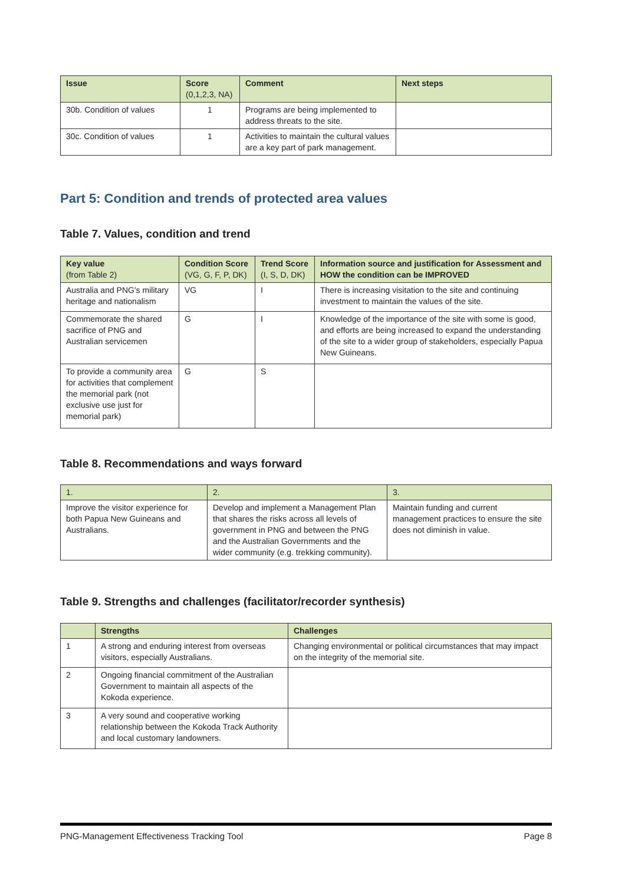| Issue | Score (0,1,2,3, NA) | Comment | Next steps |
| --- | --- | --- | --- |
| 30b. Condition of values | 1 | Programs are being implemented to address threats to the site. | |
| 30c. Condition of values | 1 | Activities to maintain the cultural values are a key part of park management. | |
Part 5: Condition and trends of protected area values
Table 7. Values, condition and trend
| Key value (from Table 2) | Condition Score (VG, G, F, P, DK) | Trend Score (I, S, D, DK) | Information source and justification for Assessment and HOW the condition can be IMPROVED |
| --- | --- | --- | --- |
| Australia and PNG's military heritage and nationalism | VG | I | There is increasing visitation to the site and continuing investment to maintain the values of the site. |
| Commemorate the shared sacrifice of PNG and Australian servicemen | G | I | Knowledge of the importance of the site with some is good, and efforts are being increased to expand the understanding of the site to a wider group of stakeholders, especially Papua New Guineans. |
| To provide a community area for activities that complement the memorial park (not exclusive use just for memorial park) | G | S | |
Table 8. Recommendations and ways forward
| 1. | 2. | 3. |
| --- | --- | --- |
| Improve the visitor experience for both Papua New Guineans and Australians. | Develop and implement a Management Plan that shares the risks across all levels of government in PNG and between the PNG and the Australian Governments and the wider community (e.g. trekking community). | Maintain funding and current management practices to ensure the site does not diminish in value. |
Table 9. Strengths and challenges (facilitator/recorder synthesis)
| | Strengths | Challenges |
| --- | --- | --- |
| 1 | A strong and enduring interest from overseas visitors, especially Australians. | Changing environmental or political circumstances that may impact on the integrity of the memorial site. |
| 2 | Ongoing financial commitment of the Australian Government to maintain all aspects of the Kokoda experience. | |
| 3 | A very sound and cooperative working relationship between the Kokoda Track Authority and local customary landowners. | |
PNG-Management Effectiveness Tracking Tool Page 8